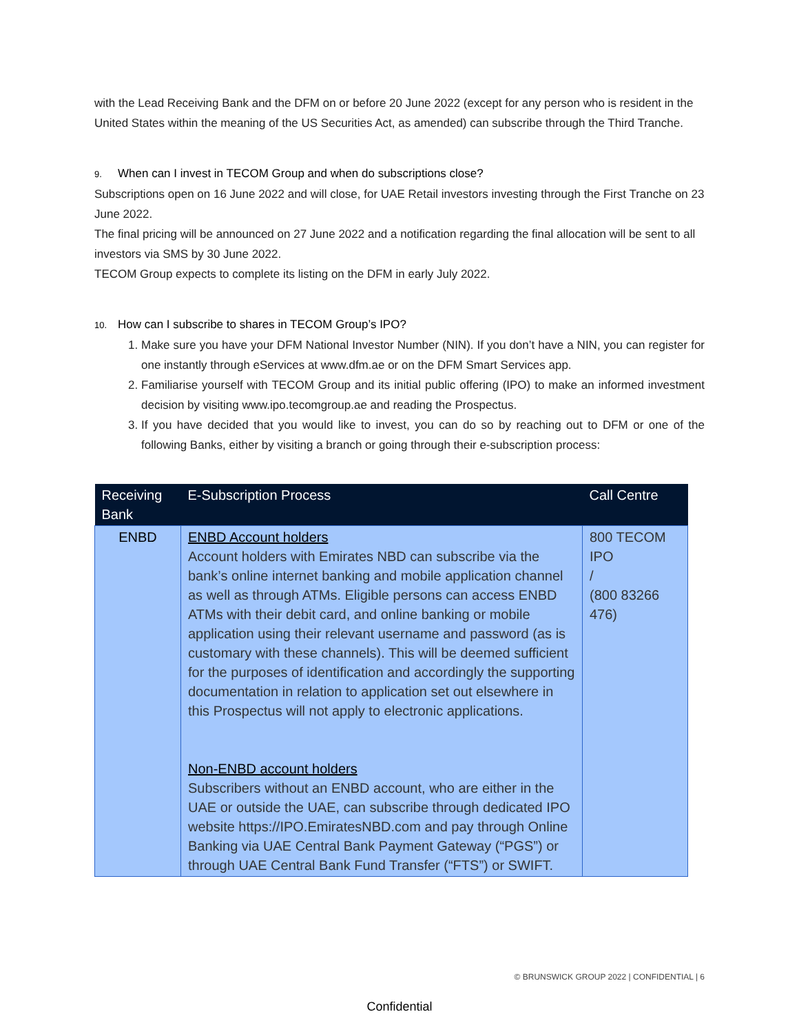with the Lead Receiving Bank and the DFM on or before 20 June 2022 (except for any person who is resident in the United States within the meaning of the US Securities Act, as amended) can subscribe through the Third Tranche.
9. When can I invest in TECOM Group and when do subscriptions close?
Subscriptions open on 16 June 2022 and will close, for UAE Retail investors investing through the First Tranche on 23 June 2022.
The final pricing will be announced on 27 June 2022 and a notification regarding the final allocation will be sent to all investors via SMS by 30 June 2022.
TECOM Group expects to complete its listing on the DFM in early July 2022.
10. How can I subscribe to shares in TECOM Group’s IPO?
1. Make sure you have your DFM National Investor Number (NIN). If you don’t have a NIN, you can register for one instantly through eServices at www.dfm.ae or on the DFM Smart Services app.
2. Familiarise yourself with TECOM Group and its initial public offering (IPO) to make an informed investment decision by visiting www.ipo.tecomgroup.ae and reading the Prospectus.
3. If you have decided that you would like to invest, you can do so by reaching out to DFM or one of the following Banks, either by visiting a branch or going through their e-subscription process:
| Receiving Bank | E-Subscription Process | Call Centre |
| --- | --- | --- |
| ENBD | ENBD Account holders Account holders with Emirates NBD can subscribe via the bank’s online internet banking and mobile application channel as well as through ATMs. Eligible persons can access ENBD ATMs with their debit card, and online banking or mobile application using their relevant username and password (as is customary with these channels). This will be deemed sufficient for the purposes of identification and accordingly the supporting documentation in relation to application set out elsewhere in this Prospectus will not apply to electronic applications. Non-ENBD account holders Subscribers without an ENBD account, who are either in the UAE or outside the UAE, can subscribe through dedicated IPO website https://IPO.EmiratesNBD.com and pay through Online Banking via UAE Central Bank Payment Gateway (“PGS”) or through UAE Central Bank Fund Transfer (“FTS”) or SWIFT. | 800 TECOM IPO / (800 83266 476) |
© BRUNSWICK GROUP 2022 | CONFIDENTIAL | 6
Confidential